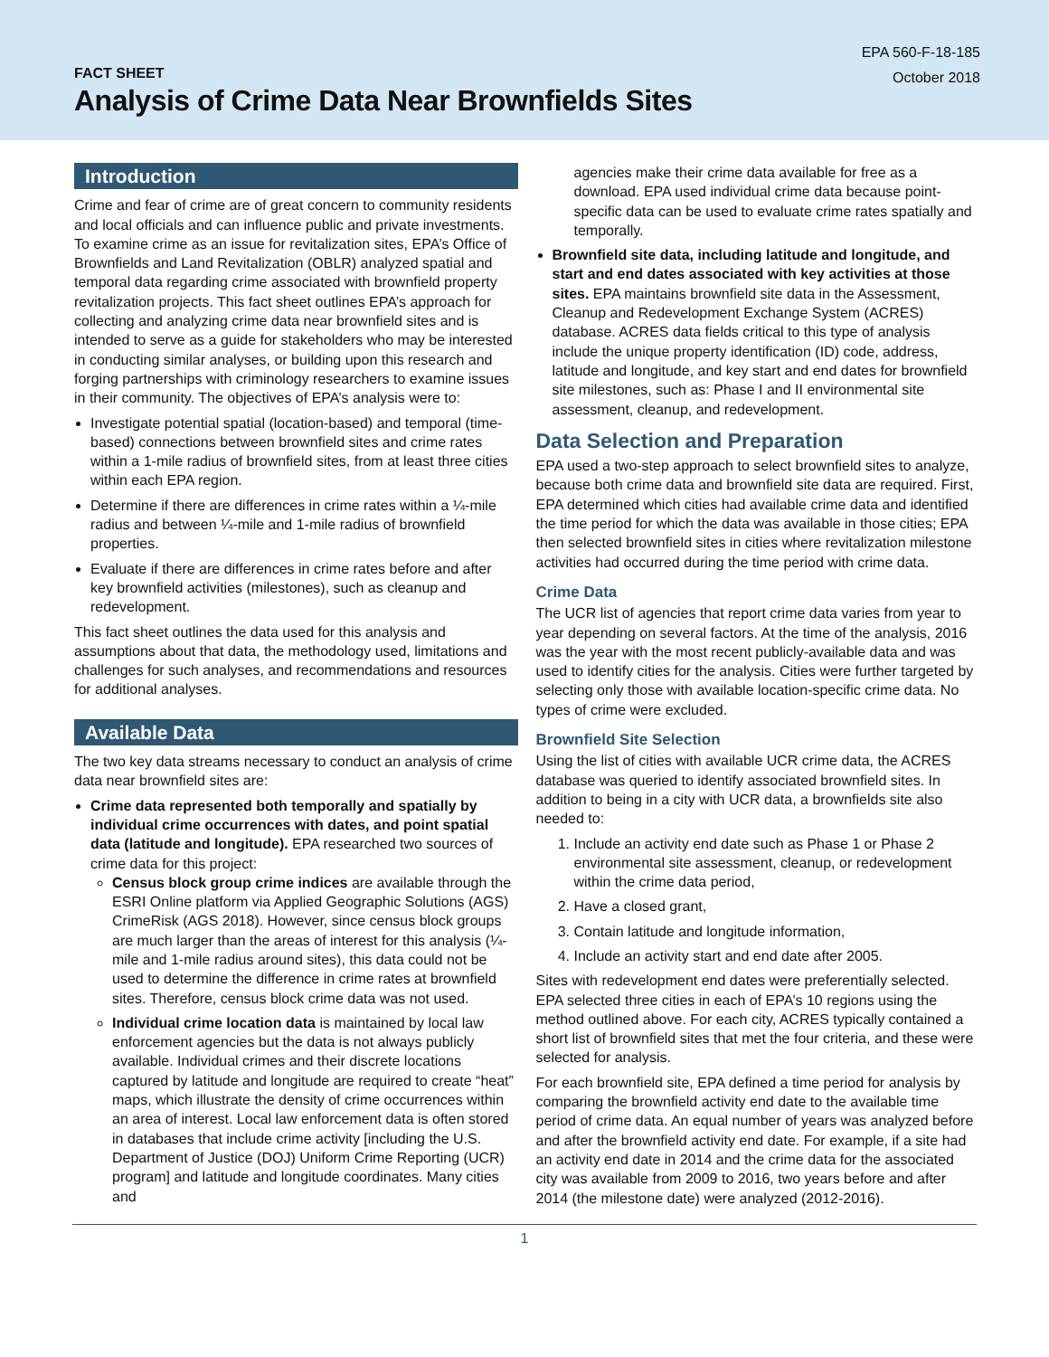EPA 560-F-18-185
October 2018
FACT SHEET
Analysis of Crime Data Near Brownfields Sites
Introduction
Crime and fear of crime are of great concern to community residents and local officials and can influence public and private investments. To examine crime as an issue for revitalization sites, EPA’s Office of Brownfields and Land Revitalization (OBLR) analyzed spatial and temporal data regarding crime associated with brownfield property revitalization projects. This fact sheet outlines EPA’s approach for collecting and analyzing crime data near brownfield sites and is intended to serve as a guide for stakeholders who may be interested in conducting similar analyses, or building upon this research and forging partnerships with criminology researchers to examine issues in their community. The objectives of EPA’s analysis were to:
Investigate potential spatial (location-based) and temporal (time-based) connections between brownfield sites and crime rates within a 1-mile radius of brownfield sites, from at least three cities within each EPA region.
Determine if there are differences in crime rates within a ¼-mile radius and between ¼-mile and 1-mile radius of brownfield properties.
Evaluate if there are differences in crime rates before and after key brownfield activities (milestones), such as cleanup and redevelopment.
This fact sheet outlines the data used for this analysis and assumptions about that data, the methodology used, limitations and challenges for such analyses, and recommendations and resources for additional analyses.
Available Data
The two key data streams necessary to conduct an analysis of crime data near brownfield sites are:
Crime data represented both temporally and spatially by individual crime occurrences with dates, and point spatial data (latitude and longitude). EPA researched two sources of crime data for this project:
Census block group crime indices are available through the ESRI Online platform via Applied Geographic Solutions (AGS) CrimeRisk (AGS 2018). However, since census block groups are much larger than the areas of interest for this analysis (¼-mile and 1-mile radius around sites), this data could not be used to determine the difference in crime rates at brownfield sites. Therefore, census block crime data was not used.
Individual crime location data is maintained by local law enforcement agencies but the data is not always publicly available. Individual crimes and their discrete locations captured by latitude and longitude are required to create “heat” maps, which illustrate the density of crime occurrences within an area of interest. Local law enforcement data is often stored in databases that include crime activity [including the U.S. Department of Justice (DOJ) Uniform Crime Reporting (UCR) program] and latitude and longitude coordinates. Many cities and
agencies make their crime data available for free as a download. EPA used individual crime data because point-specific data can be used to evaluate crime rates spatially and temporally.
Brownfield site data, including latitude and longitude, and start and end dates associated with key activities at those sites. EPA maintains brownfield site data in the Assessment, Cleanup and Redevelopment Exchange System (ACRES) database. ACRES data fields critical to this type of analysis include the unique property identification (ID) code, address, latitude and longitude, and key start and end dates for brownfield site milestones, such as: Phase I and II environmental site assessment, cleanup, and redevelopment.
Data Selection and Preparation
EPA used a two-step approach to select brownfield sites to analyze, because both crime data and brownfield site data are required. First, EPA determined which cities had available crime data and identified the time period for which the data was available in those cities; EPA then selected brownfield sites in cities where revitalization milestone activities had occurred during the time period with crime data.
Crime Data
The UCR list of agencies that report crime data varies from year to year depending on several factors. At the time of the analysis, 2016 was the year with the most recent publicly-available data and was used to identify cities for the analysis. Cities were further targeted by selecting only those with available location-specific crime data. No types of crime were excluded.
Brownfield Site Selection
Using the list of cities with available UCR crime data, the ACRES database was queried to identify associated brownfield sites. In addition to being in a city with UCR data, a brownfields site also needed to:
1. Include an activity end date such as Phase 1 or Phase 2 environmental site assessment, cleanup, or redevelopment within the crime data period,
2. Have a closed grant,
3. Contain latitude and longitude information,
4. Include an activity start and end date after 2005.
Sites with redevelopment end dates were preferentially selected. EPA selected three cities in each of EPA’s 10 regions using the method outlined above. For each city, ACRES typically contained a short list of brownfield sites that met the four criteria, and these were selected for analysis.
For each brownfield site, EPA defined a time period for analysis by comparing the brownfield activity end date to the available time period of crime data. An equal number of years was analyzed before and after the brownfield activity end date. For example, if a site had an activity end date in 2014 and the crime data for the associated city was available from 2009 to 2016, two years before and after 2014 (the milestone date) were analyzed (2012-2016).
1